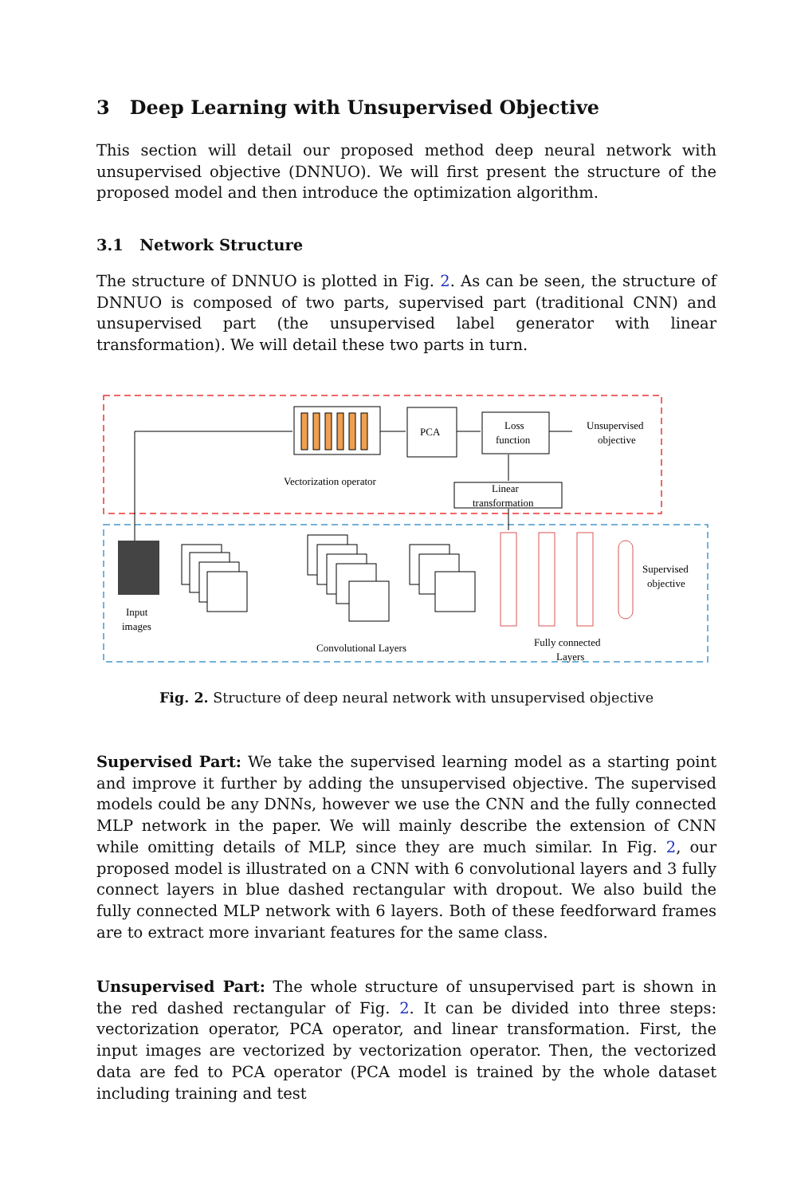3 Deep Learning with Unsupervised Objective
This section will detail our proposed method deep neural network with unsupervised objective (DNNUO). We will first present the structure of the proposed model and then introduce the optimization algorithm.
3.1 Network Structure
The structure of DNNUO is plotted in Fig. 2. As can be seen, the structure of DNNUO is composed of two parts, supervised part (traditional CNN) and unsupervised part (the unsupervised label generator with linear transformation). We will detail these two parts in turn.
PCA
Loss
function
Unsupervised
objective
Vectorization operator
Linear
transformation
Input
images
Convolutional Layers
Fully connected
Layers
Supervised
objective
Fig. 2. Structure of deep neural network with unsupervised objective
Supervised Part: We take the supervised learning model as a starting point and improve it further by adding the unsupervised objective. The supervised models could be any DNNs, however we use the CNN and the fully connected MLP network in the paper. We will mainly describe the extension of CNN while omitting details of MLP, since they are much similar. In Fig. 2, our proposed model is illustrated on a CNN with 6 convolutional layers and 3 fully connect layers in blue dashed rectangular with dropout. We also build the fully connected MLP network with 6 layers. Both of these feedforward frames are to extract more invariant features for the same class.
Unsupervised Part: The whole structure of unsupervised part is shown in the red dashed rectangular of Fig. 2. It can be divided into three steps: vectorization operator, PCA operator, and linear transformation. First, the input images are vectorized by vectorization operator. Then, the vectorized data are fed to PCA operator (PCA model is trained by the whole dataset including training and test